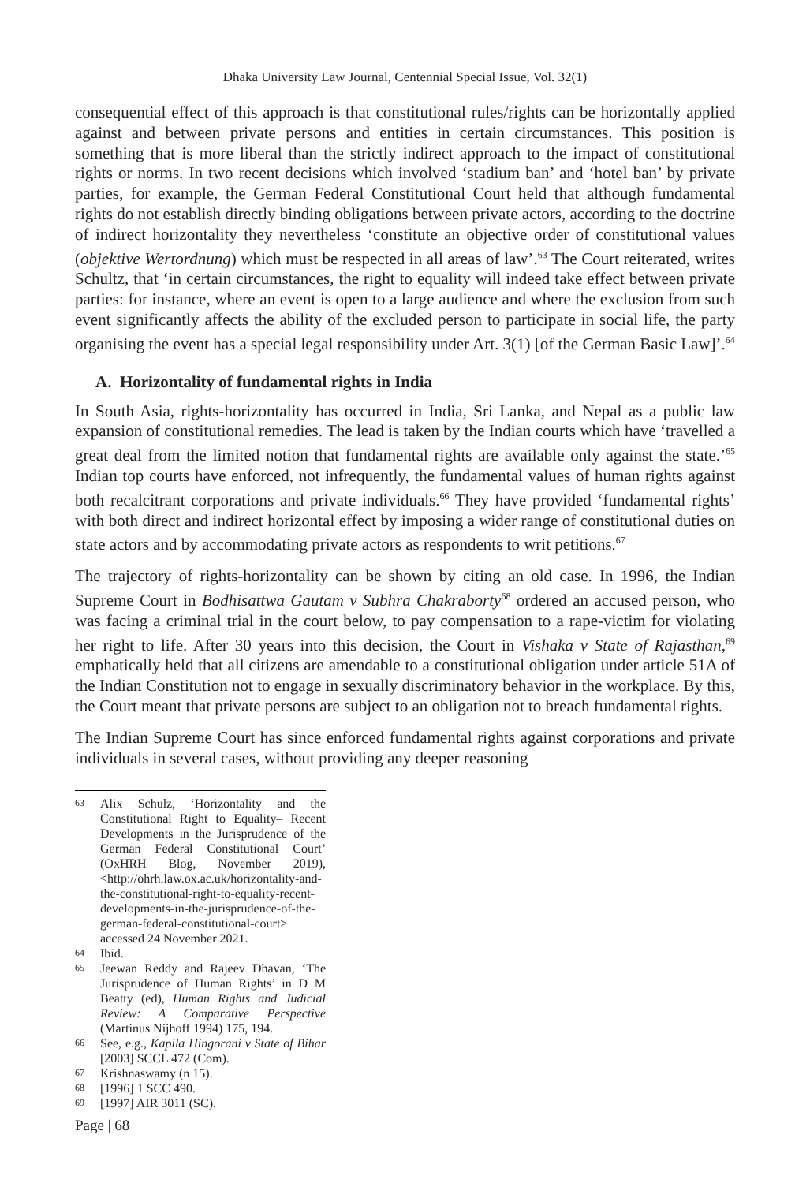Dhaka University Law Journal, Centennial Special Issue, Vol. 32(1)
consequential effect of this approach is that constitutional rules/rights can be horizontally applied against and between private persons and entities in certain circumstances. This position is something that is more liberal than the strictly indirect approach to the impact of constitutional rights or norms. In two recent decisions which involved ‘stadium ban’ and ‘hotel ban’ by private parties, for example, the German Federal Constitutional Court held that although fundamental rights do not establish directly binding obligations between private actors, according to the doctrine of indirect horizontality they nevertheless ‘constitute an objective order of constitutional values (objektive Wertordnung) which must be respected in all areas of law’.<sup>63</sup> The Court reiterated, writes Schultz, that ‘in certain circumstances, the right to equality will indeed take effect between private parties: for instance, where an event is open to a large audience and where the exclusion from such event significantly affects the ability of the excluded person to participate in social life, the party organising the event has a special legal responsibility under Art. 3(1) [of the German Basic Law]’.<sup>64</sup>
A. Horizontality of fundamental rights in India
In South Asia, rights-horizontality has occurred in India, Sri Lanka, and Nepal as a public law expansion of constitutional remedies. The lead is taken by the Indian courts which have ‘travelled a great deal from the limited notion that fundamental rights are available only against the state.’<sup>65</sup> Indian top courts have enforced, not infrequently, the fundamental values of human rights against both recalcitrant corporations and private individuals.<sup>66</sup> They have provided ‘fundamental rights’ with both direct and indirect horizontal effect by imposing a wider range of constitutional duties on state actors and by accommodating private actors as respondents to writ petitions.<sup>67</sup>
The trajectory of rights-horizontality can be shown by citing an old case. In 1996, the Indian Supreme Court in Bodhisattwa Gautam v Subhra Chakraborty<sup>68</sup> ordered an accused person, who was facing a criminal trial in the court below, to pay compensation to a rape-victim for violating her right to life. After 30 years into this decision, the Court in Vishaka v State of Rajasthan,<sup>69</sup> emphatically held that all citizens are amendable to a constitutional obligation under article 51A of the Indian Constitution not to engage in sexually discriminatory behavior in the workplace. By this, the Court meant that private persons are subject to an obligation not to breach fundamental rights.
The Indian Supreme Court has since enforced fundamental rights against corporations and private individuals in several cases, without providing any deeper reasoning
63 Alix Schulz, ‘Horizontality and the Constitutional Right to Equality– Recent Developments in the Jurisprudence of the German Federal Constitutional Court’ (OxHRH Blog, November 2019), <http://ohrh.law.ox.ac.uk/horizontality-and-the-constitutional-right-to-equality-recent-developments-in-the-jurisprudence-of-the-german-federal-constitutional-court> accessed 24 November 2021.
64 Ibid.
65 Jeewan Reddy and Rajeev Dhavan, ‘The Jurisprudence of Human Rights’ in D M Beatty (ed), Human Rights and Judicial Review: A Comparative Perspective (Martinus Nijhoff 1994) 175, 194.
66 See, e.g., Kapila Hingorani v State of Bihar [2003] SCCL 472 (Com).
67 Krishnaswamy (n 15).
68 [1996] 1 SCC 490.
69 [1997] AIR 3011 (SC).
Page | 68